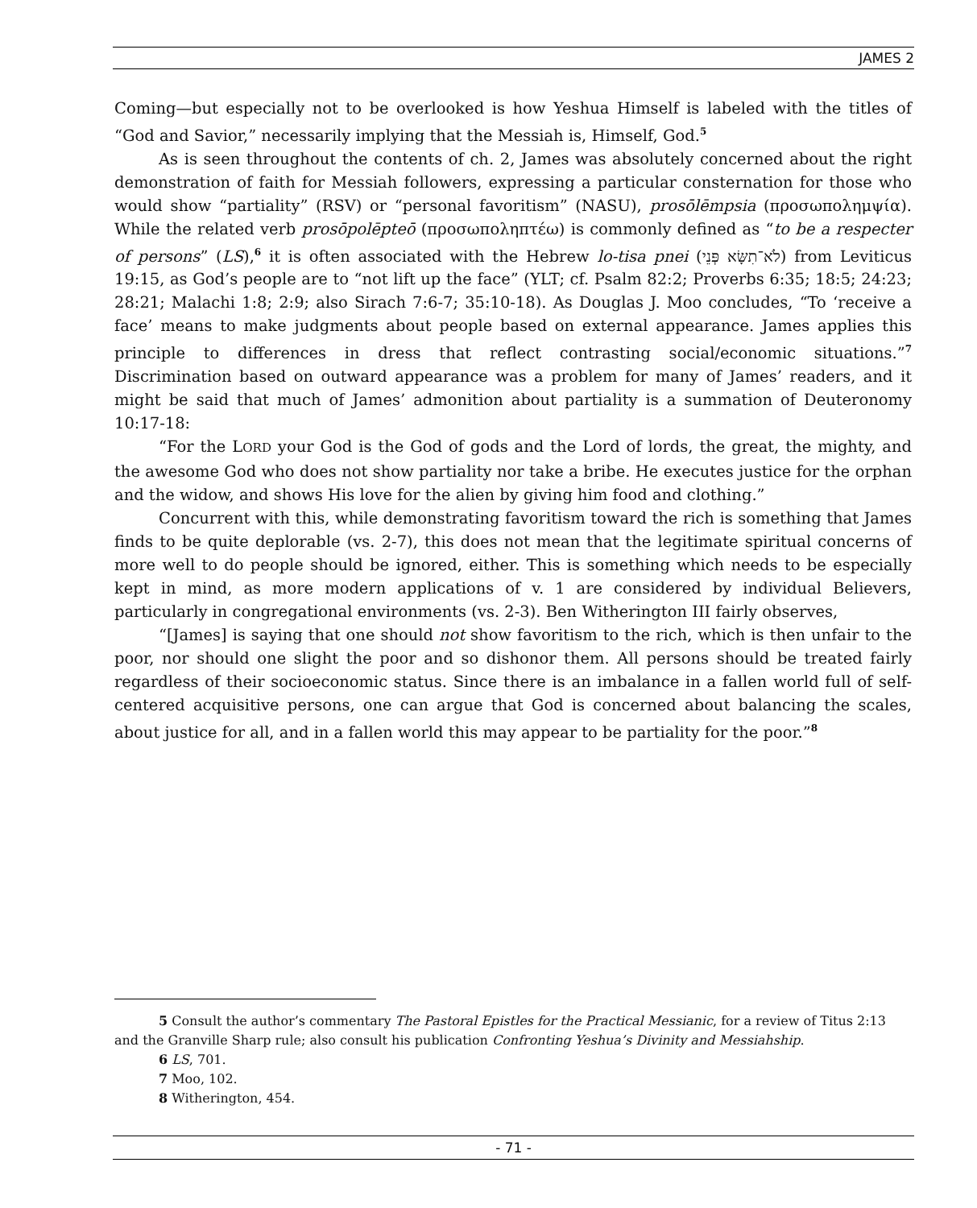JAMES 2
Coming—but especially not to be overlooked is how Yeshua Himself is labeled with the titles of “God and Savior,” necessarily implying that the Messiah is, Himself, God.<sup>5</sup>
As is seen throughout the contents of ch. 2, James was absolutely concerned about the right demonstration of faith for Messiah followers, expressing a particular consternation for those who would show “partiality” (RSV) or “personal favoritism” (NASU), prosōlēmpsia (προσωπολημψία). While the related verb prosōpolēpteō (προσωποληπτέω) is commonly defined as “to be a respecter of persons” (LS),<sup>6</sup> it is often associated with the Hebrew lo-tisa pnei (לֹא־תִשָּׂא פְּנֵי) from Leviticus 19:15, as God’s people are to “not lift up the face” (YLT; cf. Psalm 82:2; Proverbs 6:35; 18:5; 24:23; 28:21; Malachi 1:8; 2:9; also Sirach 7:6-7; 35:10-18). As Douglas J. Moo concludes, “To ‘receive a face’ means to make judgments about people based on external appearance. James applies this principle to differences in dress that reflect contrasting social/economic situations.”<sup>7</sup> Discrimination based on outward appearance was a problem for many of James’ readers, and it might be said that much of James’ admonition about partiality is a summation of Deuteronomy 10:17-18:
“For the LORD your God is the God of gods and the Lord of lords, the great, the mighty, and the awesome God who does not show partiality nor take a bribe. He executes justice for the orphan and the widow, and shows His love for the alien by giving him food and clothing.”
Concurrent with this, while demonstrating favoritism toward the rich is something that James finds to be quite deplorable (vs. 2-7), this does not mean that the legitimate spiritual concerns of more well to do people should be ignored, either. This is something which needs to be especially kept in mind, as more modern applications of v. 1 are considered by individual Believers, particularly in congregational environments (vs. 2-3). Ben Witherington III fairly observes,
“[James] is saying that one should not show favoritism to the rich, which is then unfair to the poor, nor should one slight the poor and so dishonor them. All persons should be treated fairly regardless of their socioeconomic status. Since there is an imbalance in a fallen world full of self-centered acquisitive persons, one can argue that God is concerned about balancing the scales, about justice for all, and in a fallen world this may appear to be partiality for the poor.”<sup>8</sup>
5 Consult the author’s commentary The Pastoral Epistles for the Practical Messianic, for a review of Titus 2:13 and the Granville Sharp rule; also consult his publication Confronting Yeshua’s Divinity and Messiahship.
6 LS, 701.
7 Moo, 102.
8 Witherington, 454.
- 71 -